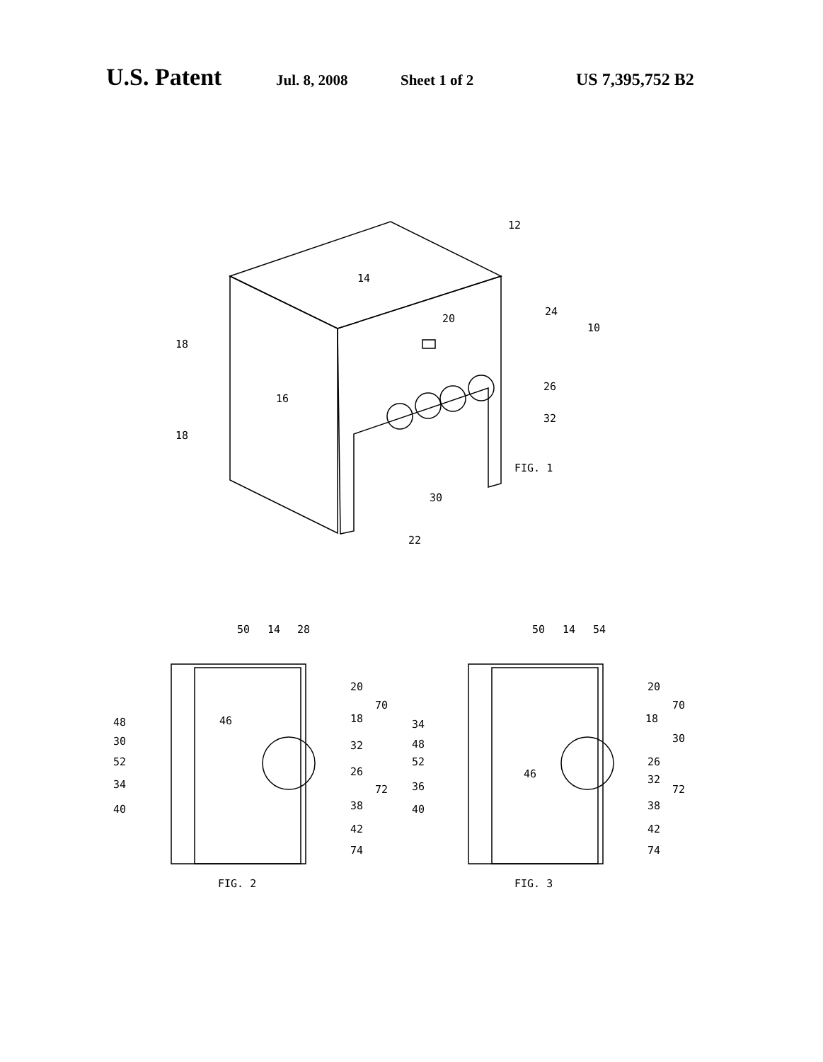U.S. Patent Jul. 8, 2008 Sheet 1 of 2 US 7,395,752 B2
14
20
16
12
24
10
18
26
32
18
30
22
FIG. 1
50
14
28
20
70
18
48
46
30
32
52
26
34
72
40
38
42
74
FIG. 2
50
14
54
20
70
18
34
30
48
52
26
46
32
36
72
40
38
42
74
FIG. 3